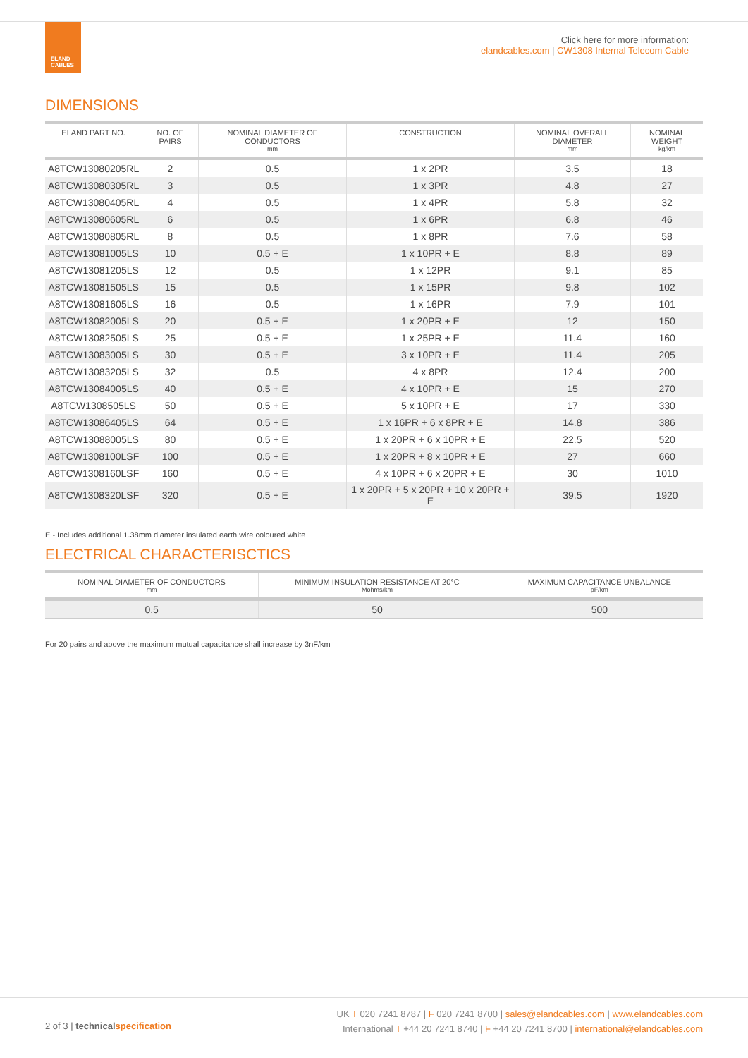ELAND
CABLES
Click here for more information:
elandcables.com | CW1308 Internal Telecom Cable
DIMENSIONS
| ELAND PART NO. | NO. OF PAIRS | NOMINAL DIAMETER OF CONDUCTORS mm | CONSTRUCTION | NOMINAL OVERALL DIAMETER mm | NOMINAL WEIGHT kg/km |
| --- | --- | --- | --- | --- | --- |
| A8TCW13080205RL | 2 | 0.5 | 1 x 2PR | 3.5 | 18 |
| A8TCW13080305RL | 3 | 0.5 | 1 x 3PR | 4.8 | 27 |
| A8TCW13080405RL | 4 | 0.5 | 1 x 4PR | 5.8 | 32 |
| A8TCW13080605RL | 6 | 0.5 | 1 x 6PR | 6.8 | 46 |
| A8TCW13080805RL | 8 | 0.5 | 1 x 8PR | 7.6 | 58 |
| A8TCW13081005LS | 10 | 0.5 + E | 1 x 10PR + E | 8.8 | 89 |
| A8TCW13081205LS | 12 | 0.5 | 1 x 12PR | 9.1 | 85 |
| A8TCW13081505LS | 15 | 0.5 | 1 x 15PR | 9.8 | 102 |
| A8TCW13081605LS | 16 | 0.5 | 1 x 16PR | 7.9 | 101 |
| A8TCW13082005LS | 20 | 0.5 + E | 1 x 20PR + E | 12 | 150 |
| A8TCW13082505LS | 25 | 0.5 + E | 1 x 25PR + E | 11.4 | 160 |
| A8TCW13083005LS | 30 | 0.5 + E | 3 x 10PR + E | 11.4 | 205 |
| A8TCW13083205LS | 32 | 0.5 | 4 x 8PR | 12.4 | 200 |
| A8TCW13084005LS | 40 | 0.5 + E | 4 x 10PR + E | 15 | 270 |
| A8TCW1308505LS | 50 | 0.5 + E | 5 x 10PR + E | 17 | 330 |
| A8TCW13086405LS | 64 | 0.5 + E | 1 x 16PR + 6 x 8PR + E | 14.8 | 386 |
| A8TCW13088005LS | 80 | 0.5 + E | 1 x 20PR + 6 x 10PR + E | 22.5 | 520 |
| A8TCW1308100LSF | 100 | 0.5 + E | 1 x 20PR + 8 x 10PR + E | 27 | 660 |
| A8TCW1308160LSF | 160 | 0.5 + E | 4 x 10PR + 6 x 20PR + E | 30 | 1010 |
| A8TCW1308320LSF | 320 | 0.5 + E | 1 x 20PR + 5 x 20PR + 10 x 20PR + E | 39.5 | 1920 |
E - Includes additional 1.38mm diameter insulated earth wire coloured white
ELECTRICAL CHARACTERISCTICS
| NOMINAL DIAMETER OF CONDUCTORS mm | MINIMUM INSULATION RESISTANCE AT 20°C Mohms/km | MAXIMUM CAPACITANCE UNBALANCE pF/km |
| --- | --- | --- |
| 0.5 | 50 | 500 |
For 20 pairs and above the maximum mutual capacitance shall increase by 3nF/km
2 of 3 | technicalspecification
UK T 020 7241 8787 | F 020 7241 8700 | sales@elandcables.com | www.elandcables.com
International T +44 20 7241 8740 | F +44 20 7241 8700 | international@elandcables.com